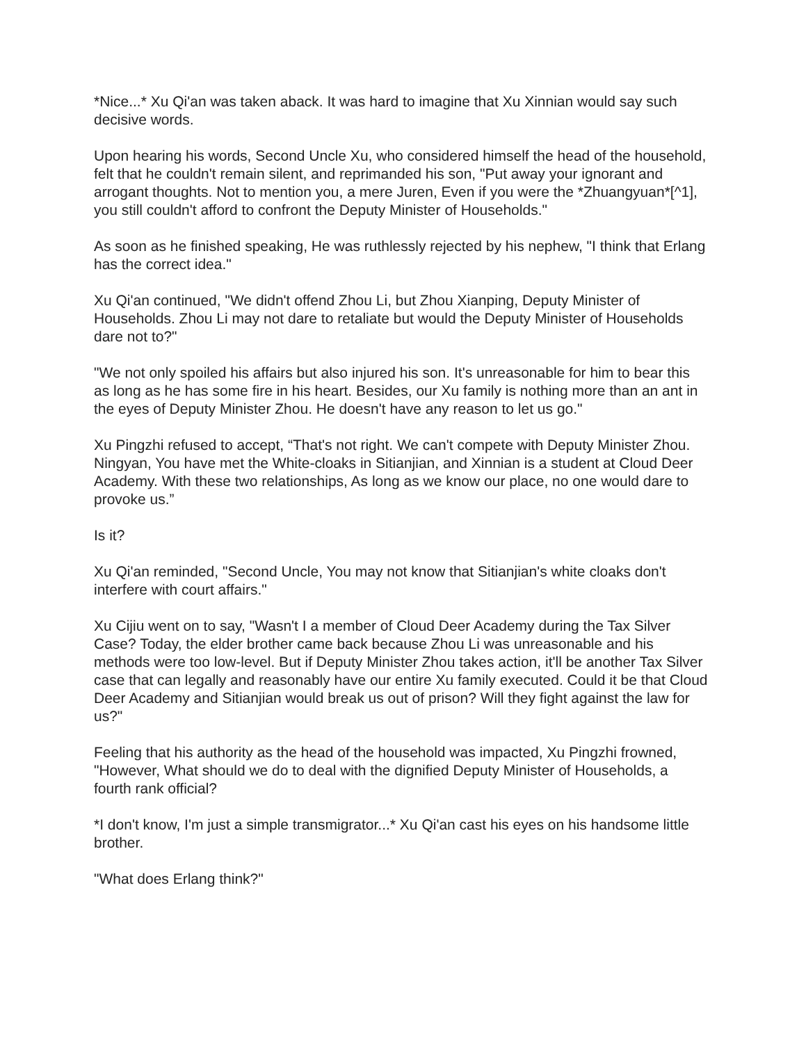*Nice...* Xu Qi'an was taken aback. It was hard to imagine that Xu Xinnian would say such decisive words.
Upon hearing his words, Second Uncle Xu, who considered himself the head of the household, felt that he couldn't remain silent, and reprimanded his son, "Put away your ignorant and arrogant thoughts. Not to mention you, a mere Juren, Even if you were the *Zhuangyuan*[^1], you still couldn't afford to confront the Deputy Minister of Households."
As soon as he finished speaking, He was ruthlessly rejected by his nephew, "I think that Erlang has the correct idea."
Xu Qi'an continued, "We didn't offend Zhou Li, but Zhou Xianping, Deputy Minister of Households. Zhou Li may not dare to retaliate but would the Deputy Minister of Households dare not to?"
"We not only spoiled his affairs but also injured his son. It's unreasonable for him to bear this as long as he has some fire in his heart. Besides, our Xu family is nothing more than an ant in the eyes of Deputy Minister Zhou. He doesn't have any reason to let us go."
Xu Pingzhi refused to accept, “That's not right. We can't compete with Deputy Minister Zhou. Ningyan, You have met the White-cloaks in Sitianjian, and Xinnian is a student at Cloud Deer Academy. With these two relationships, As long as we know our place, no one would dare to provoke us.”
Is it?
Xu Qi'an reminded, "Second Uncle, You may not know that Sitianjian's white cloaks don't interfere with court affairs."
Xu Cijiu went on to say, "Wasn't I a member of Cloud Deer Academy during the Tax Silver Case? Today, the elder brother came back because Zhou Li was unreasonable and his methods were too low-level. But if Deputy Minister Zhou takes action, it'll be another Tax Silver case that can legally and reasonably have our entire Xu family executed. Could it be that Cloud Deer Academy and Sitianjian would break us out of prison? Will they fight against the law for us?"
Feeling that his authority as the head of the household was impacted, Xu Pingzhi frowned, "However, What should we do to deal with the dignified Deputy Minister of Households, a fourth rank official?
*I don't know, I'm just a simple transmigrator...* Xu Qi'an cast his eyes on his handsome little brother.
"What does Erlang think?"